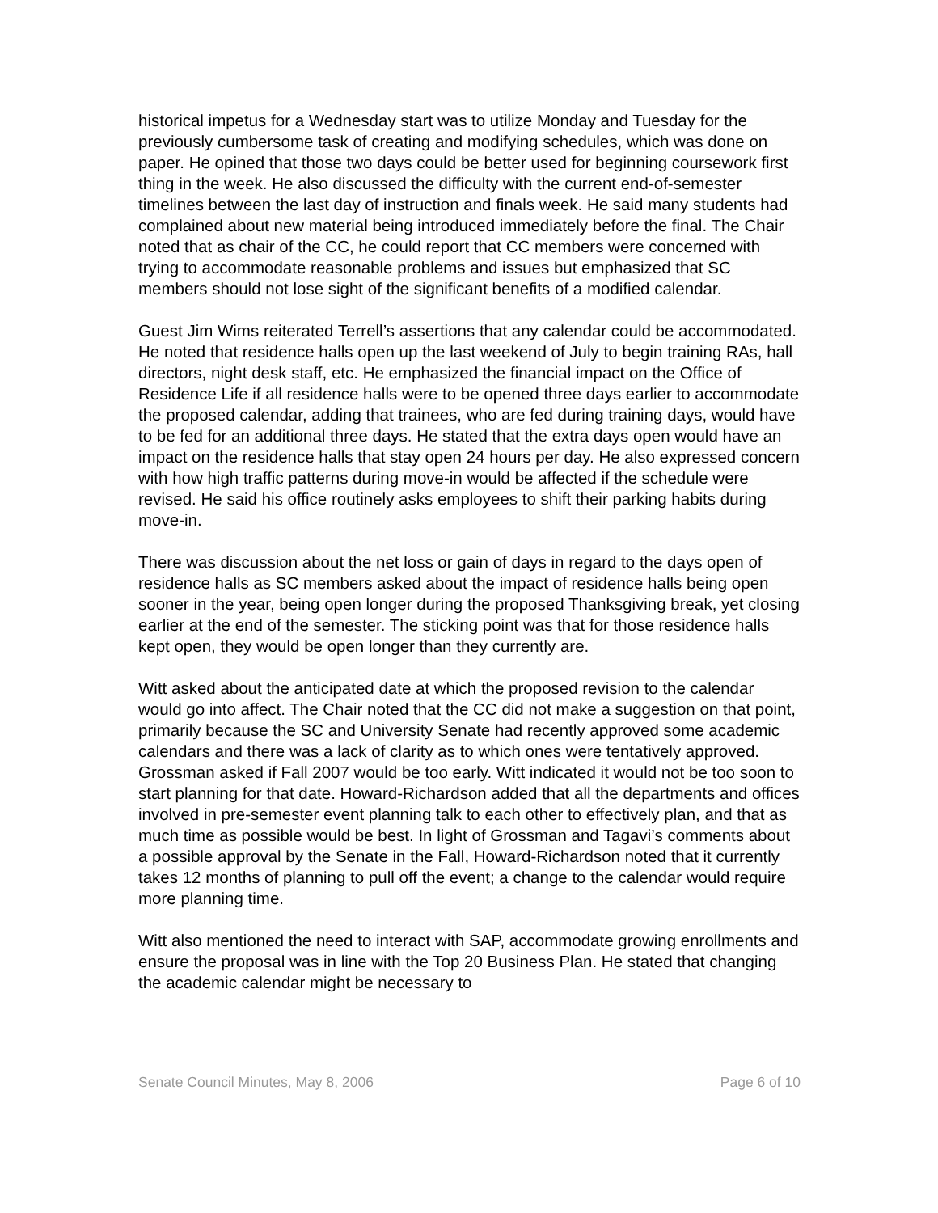historical impetus for a Wednesday start was to utilize Monday and Tuesday for the previously cumbersome task of creating and modifying schedules, which was done on paper. He opined that those two days could be better used for beginning coursework first thing in the week. He also discussed the difficulty with the current end-of-semester timelines between the last day of instruction and finals week. He said many students had complained about new material being introduced immediately before the final. The Chair noted that as chair of the CC, he could report that CC members were concerned with trying to accommodate reasonable problems and issues but emphasized that SC members should not lose sight of the significant benefits of a modified calendar.
Guest Jim Wims reiterated Terrell’s assertions that any calendar could be accommodated. He noted that residence halls open up the last weekend of July to begin training RAs, hall directors, night desk staff, etc. He emphasized the financial impact on the Office of Residence Life if all residence halls were to be opened three days earlier to accommodate the proposed calendar, adding that trainees, who are fed during training days, would have to be fed for an additional three days. He stated that the extra days open would have an impact on the residence halls that stay open 24 hours per day. He also expressed concern with how high traffic patterns during move-in would be affected if the schedule were revised. He said his office routinely asks employees to shift their parking habits during move-in.
There was discussion about the net loss or gain of days in regard to the days open of residence halls as SC members asked about the impact of residence halls being open sooner in the year, being open longer during the proposed Thanksgiving break, yet closing earlier at the end of the semester. The sticking point was that for those residence halls kept open, they would be open longer than they currently are.
Witt asked about the anticipated date at which the proposed revision to the calendar would go into affect. The Chair noted that the CC did not make a suggestion on that point, primarily because the SC and University Senate had recently approved some academic calendars and there was a lack of clarity as to which ones were tentatively approved. Grossman asked if Fall 2007 would be too early. Witt indicated it would not be too soon to start planning for that date. Howard-Richardson added that all the departments and offices involved in pre-semester event planning talk to each other to effectively plan, and that as much time as possible would be best. In light of Grossman and Tagavi’s comments about a possible approval by the Senate in the Fall, Howard-Richardson noted that it currently takes 12 months of planning to pull off the event; a change to the calendar would require more planning time.
Witt also mentioned the need to interact with SAP, accommodate growing enrollments and ensure the proposal was in line with the Top 20 Business Plan. He stated that changing the academic calendar might be necessary to
Senate Council Minutes, May 8, 2006 Page 6 of 10